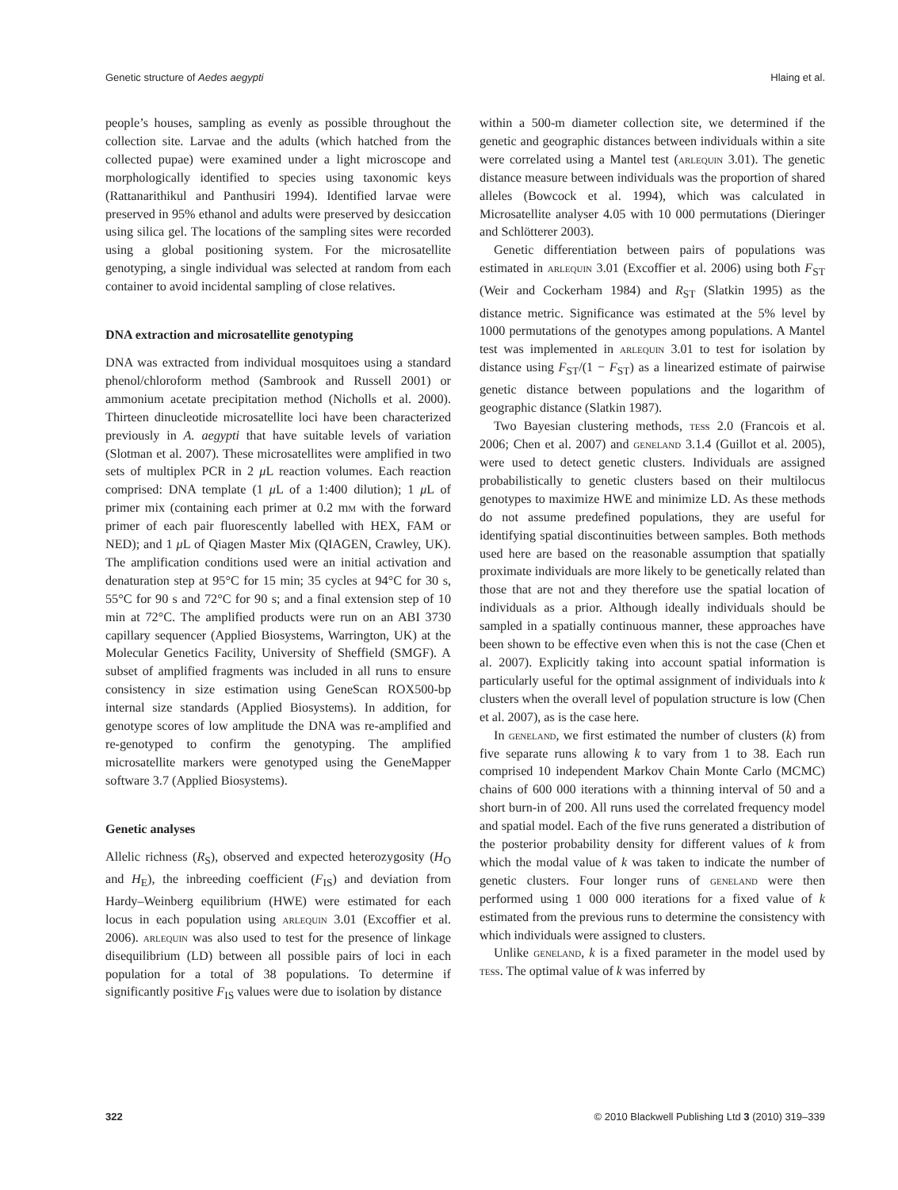Genetic structure of Aedes aegypti Hlaing et al.
people’s houses, sampling as evenly as possible throughout the collection site. Larvae and the adults (which hatched from the collected pupae) were examined under a light microscope and morphologically identified to species using taxonomic keys (Rattanarithikul and Panthusiri 1994). Identified larvae were preserved in 95% ethanol and adults were preserved by desiccation using silica gel. The locations of the sampling sites were recorded using a global positioning system. For the microsatellite genotyping, a single individual was selected at random from each container to avoid incidental sampling of close relatives.
DNA extraction and microsatellite genotyping
DNA was extracted from individual mosquitoes using a standard phenol/chloroform method (Sambrook and Russell 2001) or ammonium acetate precipitation method (Nicholls et al. 2000). Thirteen dinucleotide microsatellite loci have been characterized previously in A. aegypti that have suitable levels of variation (Slotman et al. 2007). These microsatellites were amplified in two sets of multiplex PCR in 2 μ L reaction volumes. Each reaction comprised: DNA template (1 μ L of a 1:400 dilution); 1 μ L of primer mix (containing each primer at 0.2 mm with the forward primer of each pair fluorescently labelled with HEX, FAM or NED); and 1 μ L of Qiagen Master Mix (QIAGEN, Crawley, UK). The amplification conditions used were an initial activation and denaturation step at 95°C for 15 min; 35 cycles at 94°C for 30 s, 55°C for 90 s and 72°C for 90 s; and a final extension step of 10 min at 72°C. The amplified products were run on an ABI 3730 capillary sequencer (Applied Biosystems, Warrington, UK) at the Molecular Genetics Facility, University of Sheffield (SMGF). A subset of amplified fragments was included in all runs to ensure consistency in size estimation using GeneScan ROX500-bp internal size standards (Applied Biosystems). In addition, for genotype scores of low amplitude the DNA was re-amplified and re-genotyped to confirm the genotyping. The amplified microsatellite markers were genotyped using the GeneMapper software 3.7 (Applied Biosystems).
Genetic analyses
Allelic richness (R<sub>S</sub>), observed and expected heterozygosity (H<sub>O</sub> and H<sub>E</sub>), the inbreeding coefficient (F<sub>IS</sub>) and deviation from Hardy–Weinberg equilibrium (HWE) were estimated for each locus in each population using arlequin 3.01 (Excoffier et al. 2006). arlequin was also used to test for the presence of linkage disequilibrium (LD) between all possible pairs of loci in each population for a total of 38 populations. To determine if significantly positive F<sub>IS</sub> values were due to isolation by distance
within a 500-m diameter collection site, we determined if the genetic and geographic distances between individuals within a site were correlated using a Mantel test (arlequin 3.01). The genetic distance measure between individuals was the proportion of shared alleles (Bowcock et al. 1994), which was calculated in Microsatellite analyser 4.05 with 10 000 permutations (Dieringer and Schlötterer 2003).
Genetic differentiation between pairs of populations was estimated in arlequin 3.01 (Excoffier et al. 2006) using both F<sub>ST</sub> (Weir and Cockerham 1984) and R<sub>ST</sub> (Slatkin 1995) as the distance metric. Significance was estimated at the 5% level by 1000 permutations of the genotypes among populations. A Mantel test was implemented in arlequin 3.01 to test for isolation by distance using F<sub>ST</sub>/(1 − F<sub>ST</sub>) as a linearized estimate of pairwise genetic distance between populations and the logarithm of geographic distance (Slatkin 1987).
Two Bayesian clustering methods, tess 2.0 (Francois et al. 2006; Chen et al. 2007) and geneland 3.1.4 (Guillot et al. 2005), were used to detect genetic clusters. Individuals are assigned probabilistically to genetic clusters based on their multilocus genotypes to maximize HWE and minimize LD. As these methods do not assume predefined populations, they are useful for identifying spatial discontinuities between samples. Both methods used here are based on the reasonable assumption that spatially proximate individuals are more likely to be genetically related than those that are not and they therefore use the spatial location of individuals as a prior. Although ideally individuals should be sampled in a spatially continuous manner, these approaches have been shown to be effective even when this is not the case (Chen et al. 2007). Explicitly taking into account spatial information is particularly useful for the optimal assignment of individuals into k clusters when the overall level of population structure is low (Chen et al. 2007), as is the case here.
In geneland, we first estimated the number of clusters (k) from five separate runs allowing k to vary from 1 to 38. Each run comprised 10 independent Markov Chain Monte Carlo (MCMC) chains of 600 000 iterations with a thinning interval of 50 and a short burn-in of 200. All runs used the correlated frequency model and spatial model. Each of the five runs generated a distribution of the posterior probability density for different values of k from which the modal value of k was taken to indicate the number of genetic clusters. Four longer runs of geneland were then performed using 1 000 000 iterations for a fixed value of k estimated from the previous runs to determine the consistency with which individuals were assigned to clusters.
Unlike geneland, k is a fixed parameter in the model used by tess. The optimal value of k was inferred by
322 © 2010 Blackwell Publishing Ltd 3 (2010) 319–339